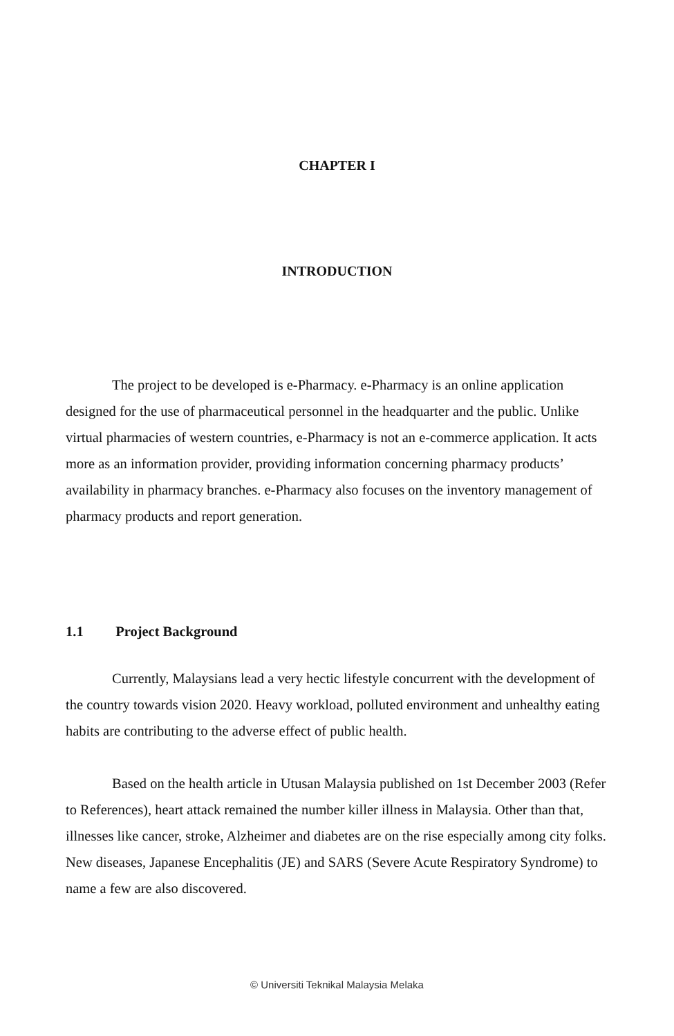CHAPTER I
INTRODUCTION
The project to be developed is e-Pharmacy. e-Pharmacy is an online application designed for the use of pharmaceutical personnel in the headquarter and the public. Unlike virtual pharmacies of western countries, e-Pharmacy is not an e-commerce application. It acts more as an information provider, providing information concerning pharmacy products’ availability in pharmacy branches. e-Pharmacy also focuses on the inventory management of pharmacy products and report generation.
1.1 Project Background
Currently, Malaysians lead a very hectic lifestyle concurrent with the development of the country towards vision 2020. Heavy workload, polluted environment and unhealthy eating habits are contributing to the adverse effect of public health.
Based on the health article in Utusan Malaysia published on 1st December 2003 (Refer to References), heart attack remained the number killer illness in Malaysia. Other than that, illnesses like cancer, stroke, Alzheimer and diabetes are on the rise especially among city folks. New diseases, Japanese Encephalitis (JE) and SARS (Severe Acute Respiratory Syndrome) to name a few are also discovered.
© Universiti Teknikal Malaysia Melaka